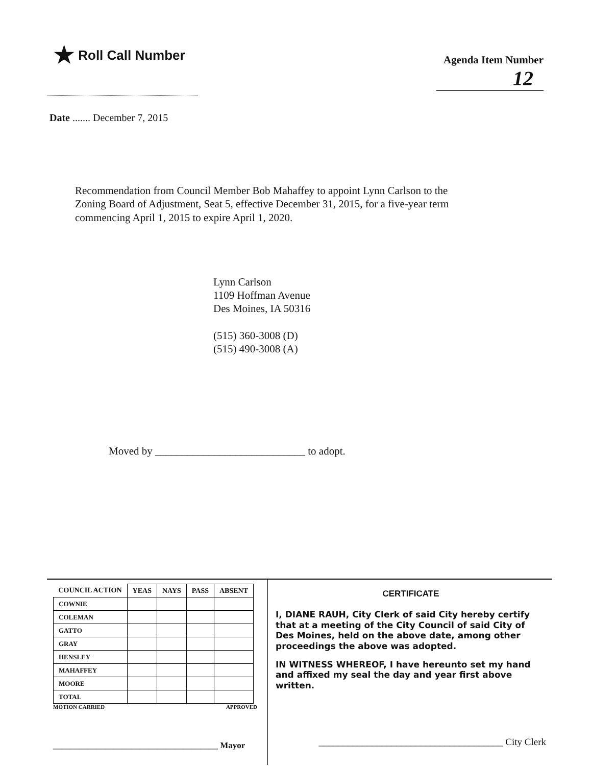★ Roll Call Number
Agenda Item Number
12
Date ....... December 7, 2015
Recommendation from Council Member Bob Mahaffey to appoint Lynn Carlson to the Zoning Board of Adjustment, Seat 5, effective December 31, 2015, for a five-year term commencing April 1, 2015 to expire April 1, 2020.
Lynn Carlson
1109 Hoffman Avenue
Des Moines, IA 50316
(515) 360-3008 (D)
(515) 490-3008 (A)
Moved by ____________________________ to adopt.
| COUNCIL ACTION | YEAS | NAYS | PASS | ABSENT |
| --- | --- | --- | --- | --- |
| COWNIE | | | | |
| COLEMAN | | | | |
| GATTO | | | | |
| GRAY | | | | |
| HENSLEY | | | | |
| MAHAFFEY | | | | |
| MOORE | | | | |
| TOTAL | | | | |
MOTION CARRIED APPROVED
______________________________________ Mayor
CERTIFICATE
I, DIANE RAUH, City Clerk of said City hereby certify that at a meeting of the City Council of said City of Des Moines, held on the above date, among other proceedings the above was adopted.
IN WITNESS WHEREOF, I have hereunto set my hand and affixed my seal the day and year first above written.
______________________________________ City Clerk